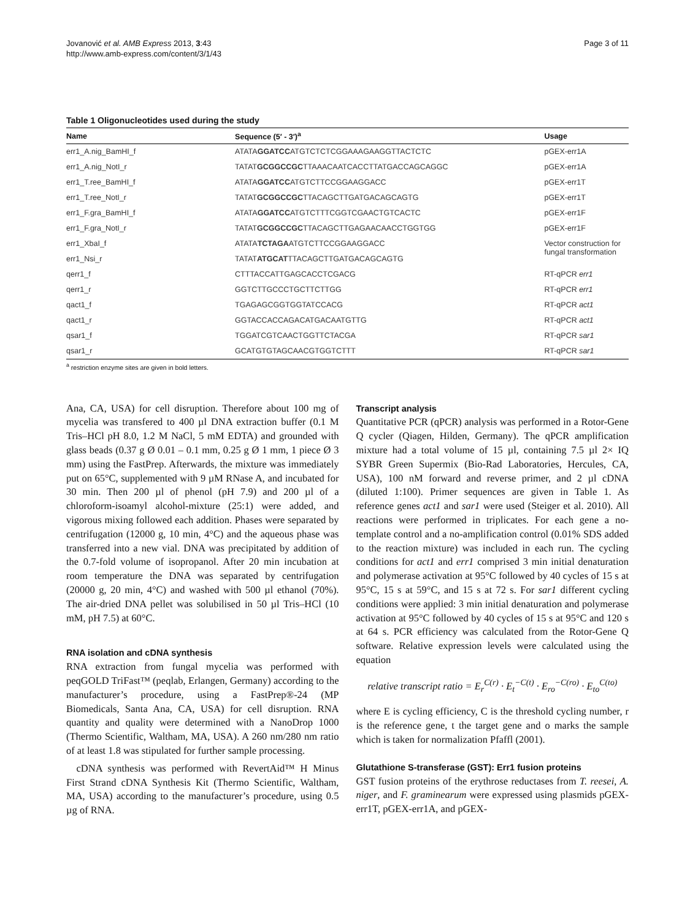Jovanović et al. AMB Express 2013, 3:43
http://www.amb-express.com/content/3/1/43
Page 3 of 11
Table 1 Oligonucleotides used during the study
| Name | Sequence (5′ - 3′)<sup>a</sup> | Usage |
| --- | --- | --- |
| err1_A.nig_BamHI_f | ATATA GGATCC ATGTCTCTCGGAAAGAAGGTTACTCTC | pGEX-err1A |
| err1_A.nig_NotI_r | TATAT GCGGCCGC TTAAACAATCACCTTATGACCAGCAGGC | pGEX-err1A |
| err1_T.ree_BamHI_f | ATATA GGATCC ATGTCTTCCGGAAGGACC | pGEX-err1T |
| err1_T.ree_NotI_r | TATAT GCGGCCGC TTACAGCTTGATGACAGCAGTG | pGEX-err1T |
| err1_F.gra_BamHI_f | ATATA GGATCC ATGTCTTTCGGTCGAACTGTCACTC | pGEX-err1F |
| err1_F.gra_NotI_r | TATAT GCGGCCGC TTACAGCTTGAGAACAACCTGGTGG | pGEX-err1F |
| err1_XbaI_f | ATATA TCTAGA ATGTCTTCCGGAAGGACC | Vector construction for fungal transformation |
| err1_Nsi_r | TATAT ATGCAT TTACAGCTTGATGACAGCAGTG | |
| qerr1_f | CTTTACCATTGAGCACCTCGACG | RT-qPCR err1 |
| qerr1_r | GGTCTTGCCCTGCTTCTTGG | RT-qPCR err1 |
| qact1_f | TGAGAGCGGTGGTATCCACG | RT-qPCR act1 |
| qact1_r | GGTACCACCAGACATGACAATGTTG | RT-qPCR act1 |
| qsar1_f | TGGATCGTCAACTGGTTCTACGA | RT-qPCR sar1 |
| qsar1_r | GCATGTGTAGCAACGTGGTCTTT | RT-qPCR sar1 |
<sup>a</sup> restriction enzyme sites are given in bold letters.
Ana, CA, USA) for cell disruption. Therefore about 100 mg of mycelia was transfered to 400 µl DNA extraction buffer (0.1 M Tris–HCl pH 8.0, 1.2 M NaCl, 5 mM EDTA) and grounded with glass beads (0.37 g Ø 0.01 – 0.1 mm, 0.25 g Ø 1 mm, 1 piece Ø 3 mm) using the FastPrep. Afterwards, the mixture was immediately put on 65°C, supplemented with 9 µM RNase A, and incubated for 30 min. Then 200 µl of phenol (pH 7.9) and 200 µl of a chloroform-isoamyl alcohol-mixture (25:1) were added, and vigorous mixing followed each addition. Phases were separated by centrifugation (12000 g, 10 min, 4°C) and the aqueous phase was transferred into a new vial. DNA was precipitated by addition of the 0.7-fold volume of isopropanol. After 20 min incubation at room temperature the DNA was separated by centrifugation (20000 g, 20 min, 4°C) and washed with 500 µl ethanol (70%). The air-dried DNA pellet was solubilised in 50 µl Tris–HCl (10 mM, pH 7.5) at 60°C.
RNA isolation and cDNA synthesis
RNA extraction from fungal mycelia was performed with peqGOLD TriFast™ (peqlab, Erlangen, Germany) according to the manufacturer’s procedure, using a FastPrep®-24 (MP Biomedicals, Santa Ana, CA, USA) for cell disruption. RNA quantity and quality were determined with a NanoDrop 1000 (Thermo Scientific, Waltham, MA, USA). A 260 nm/280 nm ratio of at least 1.8 was stipulated for further sample processing.
cDNA synthesis was performed with RevertAid™ H Minus First Strand cDNA Synthesis Kit (Thermo Scientific, Waltham, MA, USA) according to the manufacturer’s procedure, using 0.5 µg of RNA.
Transcript analysis
Quantitative PCR (qPCR) analysis was performed in a Rotor-Gene Q cycler (Qiagen, Hilden, Germany). The qPCR amplification mixture had a total volume of 15 µl, containing 7.5 µl 2× IQ SYBR Green Supermix (Bio-Rad Laboratories, Hercules, CA, USA), 100 nM forward and reverse primer, and 2 µl cDNA (diluted 1:100). Primer sequences are given in Table 1. As reference genes act1 and sar1 were used (Steiger et al. 2010). All reactions were performed in triplicates. For each gene a no-template control and a no-amplification control (0.01% SDS added to the reaction mixture) was included in each run. The cycling conditions for act1 and err1 comprised 3 min initial denaturation and polymerase activation at 95°C followed by 40 cycles of 15 s at 95°C, 15 s at 59°C, and 15 s at 72 s. For sar1 different cycling conditions were applied: 3 min initial denaturation and polymerase activation at 95°C followed by 40 cycles of 15 s at 95°C and 120 s at 64 s. PCR efficiency was calculated from the Rotor-Gene Q software. Relative expression levels were calculated using the equation
relative transcript ratio = E<sub>r</sub><sup>C(r)</sup> · E<sub>t</sub><sup>−C(t)</sup> · E<sub>ro</sub><sup>−C(ro)</sup> · E<sub>to</sub><sup>C(to)</sup>
where E is cycling efficiency, C is the threshold cycling number, r is the reference gene, t the target gene and o marks the sample which is taken for normalization Pfaffl (2001).
Glutathione S-transferase (GST): Err1 fusion proteins
GST fusion proteins of the erythrose reductases from T. reesei, A. niger, and F. graminearum were expressed using plasmids pGEX-err1T, pGEX-err1A, and pGEX-